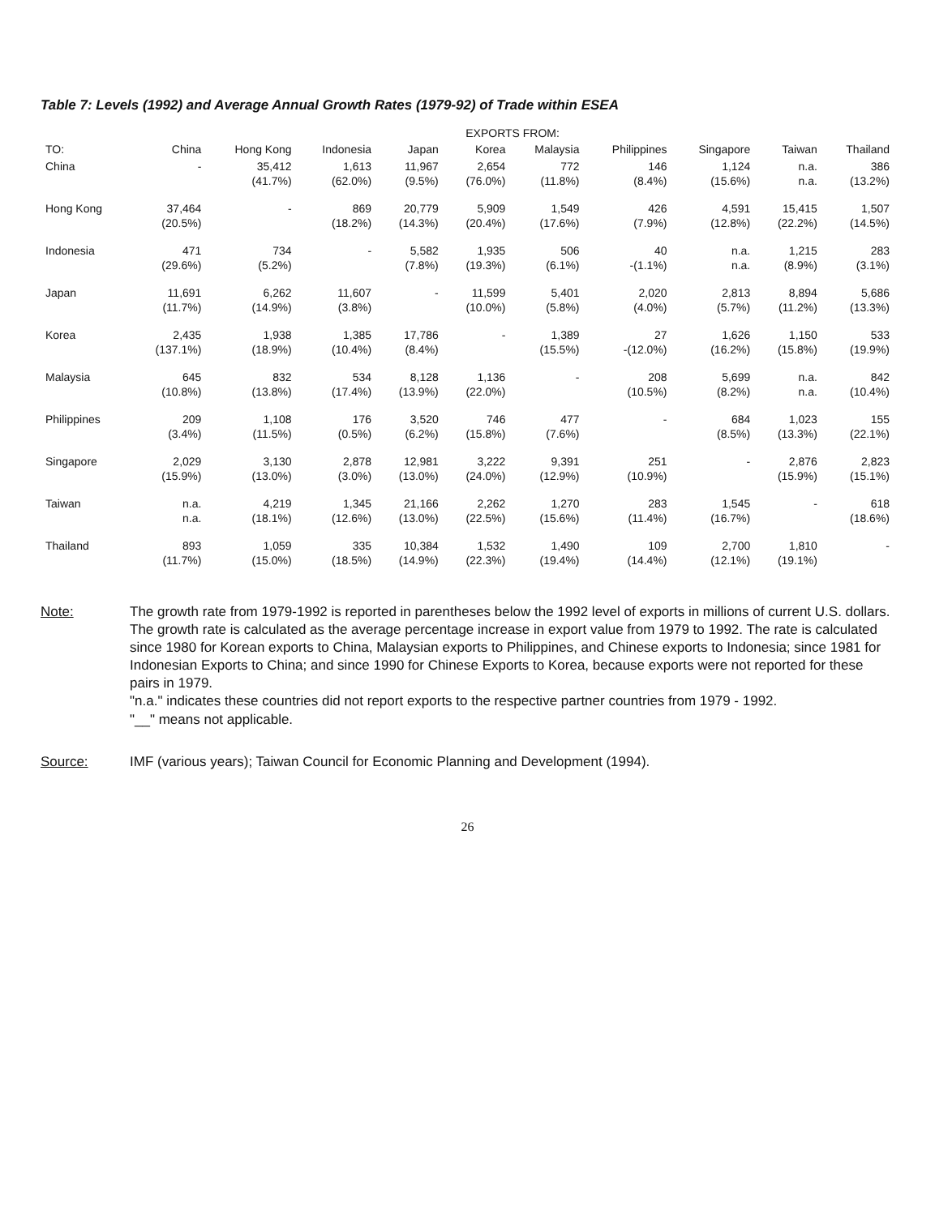Table 7: Levels (1992) and Average Annual Growth Rates (1979-92) of Trade within ESEA
| | EXPORTS FROM: | | | | | | | | | |
| --- | --- | --- | --- | --- | --- | --- | --- | --- | --- | --- |
| TO: | China | Hong Kong | Indonesia | Japan | Korea | Malaysia | Philippines | Singapore | Taiwan | Thailand |
| China | - | 35,412 (41.7%) | 1,613 (62.0%) | 11,967 (9.5%) | 2,654 (76.0%) | 772 (11.8%) | 146 (8.4%) | 1,124 (15.6%) | n.a. n.a. | 386 (13.2%) |
| Hong Kong | 37,464 (20.5%) | - | 869 (18.2%) | 20,779 (14.3%) | 5,909 (20.4%) | 1,549 (17.6%) | 426 (7.9%) | 4,591 (12.8%) | 15,415 (22.2%) | 1,507 (14.5%) |
| Indonesia | 471 (29.6%) | 734 (5.2%) | - | 5,582 (7.8%) | 1,935 (19.3%) | 506 (6.1%) | 40 -(1.1%) | n.a. n.a. | 1,215 (8.9%) | 283 (3.1%) |
| Japan | 11,691 (11.7%) | 6,262 (14.9%) | 11,607 (3.8%) | - | 11,599 (10.0%) | 5,401 (5.8%) | 2,020 (4.0%) | 2,813 (5.7%) | 8,894 (11.2%) | 5,686 (13.3%) |
| Korea | 2,435 (137.1%) | 1,938 (18.9%) | 1,385 (10.4%) | 17,786 (8.4%) | - | 1,389 (15.5%) | 27 -(12.0%) | 1,626 (16.2%) | 1,150 (15.8%) | 533 (19.9%) |
| Malaysia | 645 (10.8%) | 832 (13.8%) | 534 (17.4%) | 8,128 (13.9%) | 1,136 (22.0%) | - | 208 (10.5%) | 5,699 (8.2%) | n.a. n.a. | 842 (10.4%) |
| Philippines | 209 (3.4%) | 1,108 (11.5%) | 176 (0.5%) | 3,520 (6.2%) | 746 (15.8%) | 477 (7.6%) | - | 684 (8.5%) | 1,023 (13.3%) | 155 (22.1%) |
| Singapore | 2,029 (15.9%) | 3,130 (13.0%) | 2,878 (3.0%) | 12,981 (13.0%) | 3,222 (24.0%) | 9,391 (12.9%) | 251 (10.9%) | - | 2,876 (15.9%) | 2,823 (15.1%) |
| Taiwan | n.a. n.a. | 4,219 (18.1%) | 1,345 (12.6%) | 21,166 (13.0%) | 2,262 (22.5%) | 1,270 (15.6%) | 283 (11.4%) | 1,545 (16.7%) | - | 618 (18.6%) |
| Thailand | 893 (11.7%) | 1,059 (15.0%) | 335 (18.5%) | 10,384 (14.9%) | 1,532 (22.3%) | 1,490 (19.4%) | 109 (14.4%) | 2,700 (12.1%) | 1,810 (19.1%) | - |
Note: The growth rate from 1979-1992 is reported in parentheses below the 1992 level of exports in millions of current U.S. dollars. The growth rate is calculated as the average percentage increase in export value from 1979 to 1992. The rate is calculated since 1980 for Korean exports to China, Malaysian exports to Philippines, and Chinese exports to Indonesia; since 1981 for Indonesian Exports to China; and since 1990 for Chinese Exports to Korea, because exports were not reported for these pairs in 1979.
"n.a." indicates these countries did not report exports to the respective partner countries from 1979 - 1992.
"__" means not applicable.
Source: IMF (various years); Taiwan Council for Economic Planning and Development (1994).
26